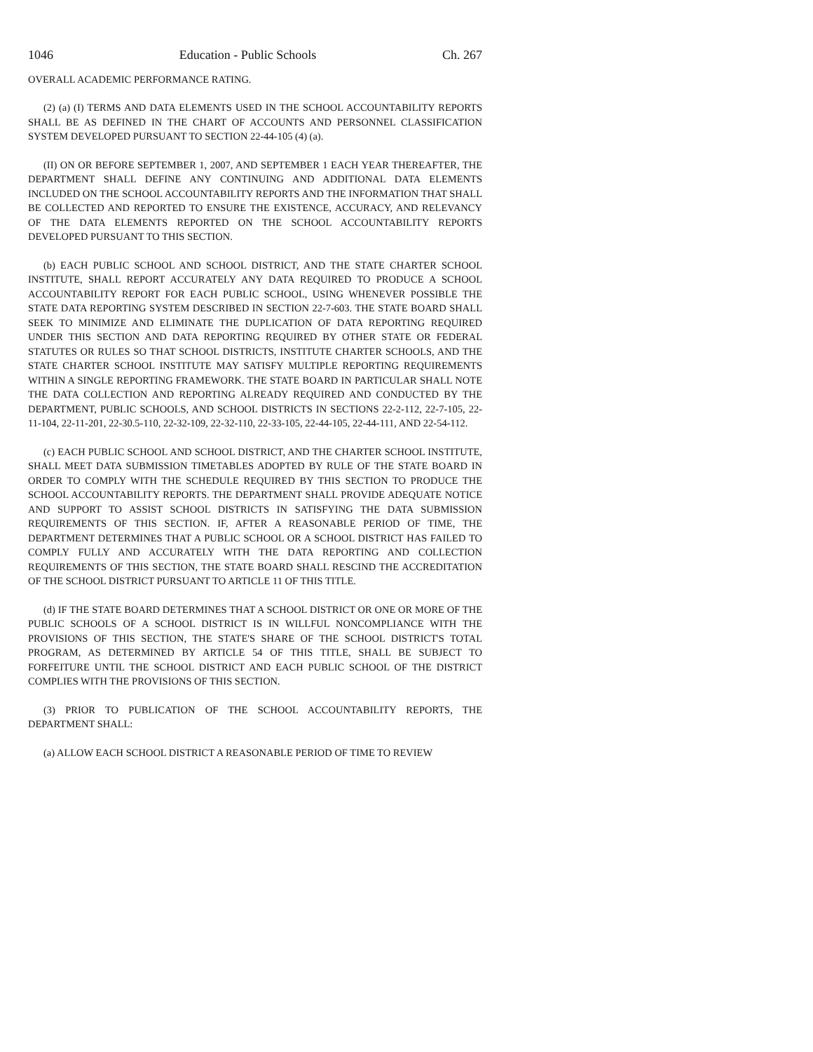1046 Education - Public Schools Ch. 267
OVERALL ACADEMIC PERFORMANCE RATING.
(2) (a) (I) TERMS AND DATA ELEMENTS USED IN THE SCHOOL ACCOUNTABILITY REPORTS SHALL BE AS DEFINED IN THE CHART OF ACCOUNTS AND PERSONNEL CLASSIFICATION SYSTEM DEVELOPED PURSUANT TO SECTION 22-44-105 (4) (a).
(II) ON OR BEFORE SEPTEMBER 1, 2007, AND SEPTEMBER 1 EACH YEAR THEREAFTER, THE DEPARTMENT SHALL DEFINE ANY CONTINUING AND ADDITIONAL DATA ELEMENTS INCLUDED ON THE SCHOOL ACCOUNTABILITY REPORTS AND THE INFORMATION THAT SHALL BE COLLECTED AND REPORTED TO ENSURE THE EXISTENCE, ACCURACY, AND RELEVANCY OF THE DATA ELEMENTS REPORTED ON THE SCHOOL ACCOUNTABILITY REPORTS DEVELOPED PURSUANT TO THIS SECTION.
(b) EACH PUBLIC SCHOOL AND SCHOOL DISTRICT, AND THE STATE CHARTER SCHOOL INSTITUTE, SHALL REPORT ACCURATELY ANY DATA REQUIRED TO PRODUCE A SCHOOL ACCOUNTABILITY REPORT FOR EACH PUBLIC SCHOOL, USING WHENEVER POSSIBLE THE STATE DATA REPORTING SYSTEM DESCRIBED IN SECTION 22-7-603. THE STATE BOARD SHALL SEEK TO MINIMIZE AND ELIMINATE THE DUPLICATION OF DATA REPORTING REQUIRED UNDER THIS SECTION AND DATA REPORTING REQUIRED BY OTHER STATE OR FEDERAL STATUTES OR RULES SO THAT SCHOOL DISTRICTS, INSTITUTE CHARTER SCHOOLS, AND THE STATE CHARTER SCHOOL INSTITUTE MAY SATISFY MULTIPLE REPORTING REQUIREMENTS WITHIN A SINGLE REPORTING FRAMEWORK. THE STATE BOARD IN PARTICULAR SHALL NOTE THE DATA COLLECTION AND REPORTING ALREADY REQUIRED AND CONDUCTED BY THE DEPARTMENT, PUBLIC SCHOOLS, AND SCHOOL DISTRICTS IN SECTIONS 22-2-112, 22-7-105, 22-11-104, 22-11-201, 22-30.5-110, 22-32-109, 22-32-110, 22-33-105, 22-44-105, 22-44-111, AND 22-54-112.
(c) EACH PUBLIC SCHOOL AND SCHOOL DISTRICT, AND THE CHARTER SCHOOL INSTITUTE, SHALL MEET DATA SUBMISSION TIMETABLES ADOPTED BY RULE OF THE STATE BOARD IN ORDER TO COMPLY WITH THE SCHEDULE REQUIRED BY THIS SECTION TO PRODUCE THE SCHOOL ACCOUNTABILITY REPORTS. THE DEPARTMENT SHALL PROVIDE ADEQUATE NOTICE AND SUPPORT TO ASSIST SCHOOL DISTRICTS IN SATISFYING THE DATA SUBMISSION REQUIREMENTS OF THIS SECTION. IF, AFTER A REASONABLE PERIOD OF TIME, THE DEPARTMENT DETERMINES THAT A PUBLIC SCHOOL OR A SCHOOL DISTRICT HAS FAILED TO COMPLY FULLY AND ACCURATELY WITH THE DATA REPORTING AND COLLECTION REQUIREMENTS OF THIS SECTION, THE STATE BOARD SHALL RESCIND THE ACCREDITATION OF THE SCHOOL DISTRICT PURSUANT TO ARTICLE 11 OF THIS TITLE.
(d) IF THE STATE BOARD DETERMINES THAT A SCHOOL DISTRICT OR ONE OR MORE OF THE PUBLIC SCHOOLS OF A SCHOOL DISTRICT IS IN WILLFUL NONCOMPLIANCE WITH THE PROVISIONS OF THIS SECTION, THE STATE'S SHARE OF THE SCHOOL DISTRICT'S TOTAL PROGRAM, AS DETERMINED BY ARTICLE 54 OF THIS TITLE, SHALL BE SUBJECT TO FORFEITURE UNTIL THE SCHOOL DISTRICT AND EACH PUBLIC SCHOOL OF THE DISTRICT COMPLIES WITH THE PROVISIONS OF THIS SECTION.
(3) PRIOR TO PUBLICATION OF THE SCHOOL ACCOUNTABILITY REPORTS, THE DEPARTMENT SHALL:
(a) ALLOW EACH SCHOOL DISTRICT A REASONABLE PERIOD OF TIME TO REVIEW